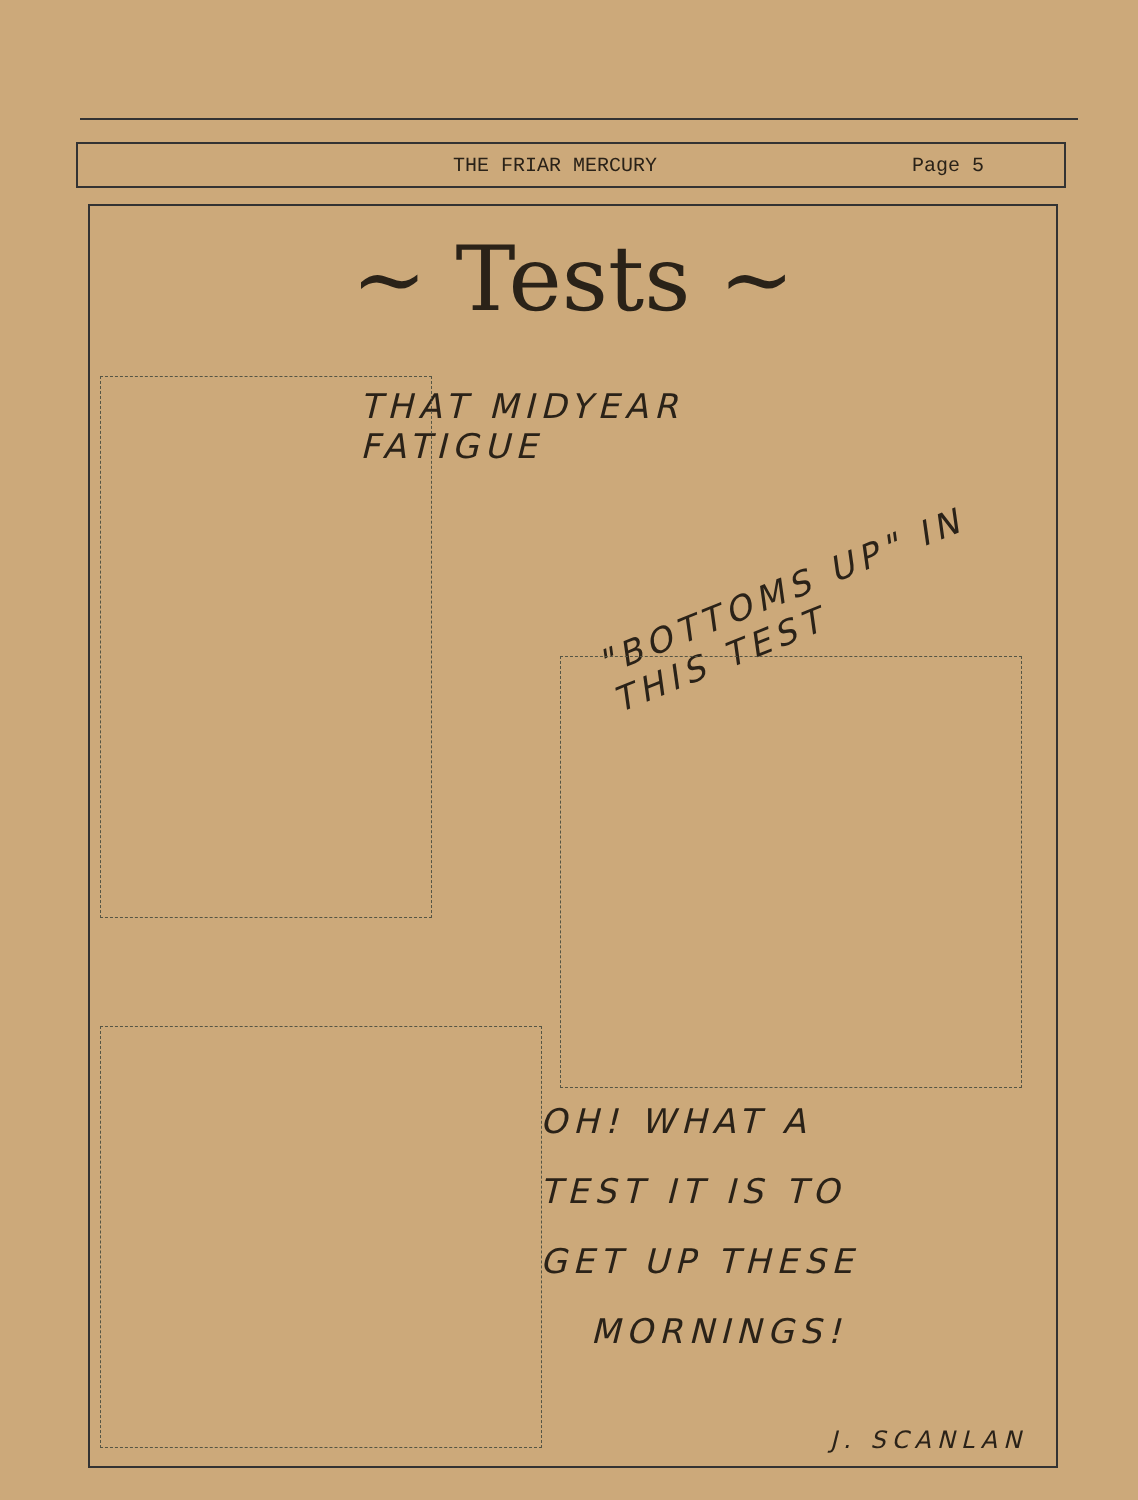THE FRIAR MERCURY Page 5
~ Tests ~
THAT MIDYEAR
FATIGUE
"BOTTOMS UP" IN THIS TEST
OH! WHAT A
TEST IT IS TO
GET UP THESE
MORNINGS!
J. SCANLAN